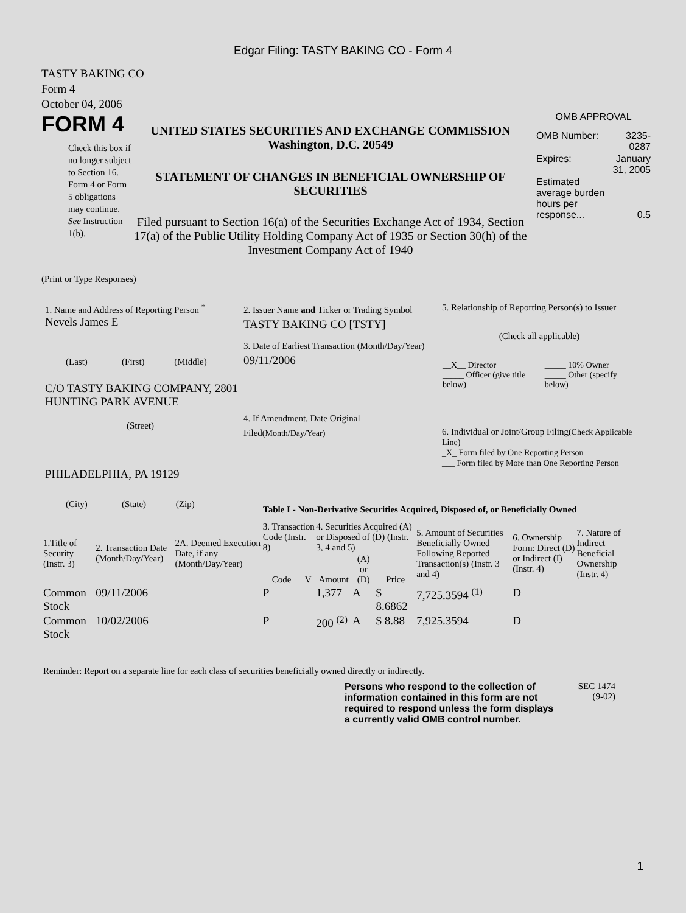Edgar Filing: TASTY BAKING CO - Form 4
TASTY BAKING CO
Form 4
October 04, 2006
FORM 4
Check this box if no longer subject to Section 16. Form 4 or Form 5 obligations may continue. See Instruction 1(b).
UNITED STATES SECURITIES AND EXCHANGE COMMISSION
Washington, D.C. 20549
STATEMENT OF CHANGES IN BENEFICIAL OWNERSHIP OF SECURITIES
Filed pursuant to Section 16(a) of the Securities Exchange Act of 1934, Section 17(a) of the Public Utility Holding Company Act of 1935 or Section 30(h) of the Investment Company Act of 1940
OMB APPROVAL
| OMB Number: | 3235-0287 |
| Expires: | January 31, 2005 |
| Estimated average burden hours per response... | 0.5 |
(Print or Type Responses)
1. Name and Address of Reporting Person <sup>*</sup>
Nevels James E
(Last) (First) (Middle)
C/O TASTY BAKING COMPANY, 2801 HUNTING PARK AVENUE
(Street)
PHILADELPHIA, PA 19129
(City) (State) (Zip)
2. Issuer Name and Ticker or Trading Symbol
TASTY BAKING CO [TSTY]
3. Date of Earliest Transaction (Month/Day/Year)
09/11/2006
4. If Amendment, Date Original Filed(Month/Day/Year)
5. Relationship of Reporting Person(s) to Issuer
(Check all applicable)
| __X__ Director _____ Officer (give title below) | _____ 10% Owner _____ Other (specify below) |
6. Individual or Joint/Group Filing(Check Applicable Line)
_X_ Form filed by One Reporting Person
___ Form filed by More than One Reporting Person
Table I - Non-Derivative Securities Acquired, Disposed of, or Beneficially Owned
| 1.Title of Security (Instr. 3) | 2. Transaction Date (Month/Day/Year) | 2A. Deemed Execution Date, if any (Month/Day/Year) | 3. Transaction Code (Instr. 8) | | 4. Securities Acquired (A) or Disposed of (D) (Instr. 3, 4 and 5) | | | 5. Amount of Securities Beneficially Owned Following Reported Transaction(s) (Instr. 3 and 4) | 6. Ownership Form: Direct (D) or Indirect (I) (Instr. 4) | 7. Nature of Indirect Beneficial Ownership (Instr. 4) |
| --- | --- | --- | --- | --- | --- | --- | --- | --- | --- | --- |
| | | | Code | V | Amount | (A) or (D) | Price | | | |
| Common Stock | 09/11/2006 | | P | | 1,377 | A | $ 8.6862 | 7,725.3594 <sup>(1)</sup> | D | |
| Common Stock | 10/02/2006 | | P | | 200 <sup>(2)</sup> | A | $ 8.88 | 7,925.3594 | D | |
Reminder: Report on a separate line for each class of securities beneficially owned directly or indirectly.
Persons who respond to the collection of information contained in this form are not required to respond unless the form displays a currently valid OMB control number.
SEC 1474
(9-02)
1